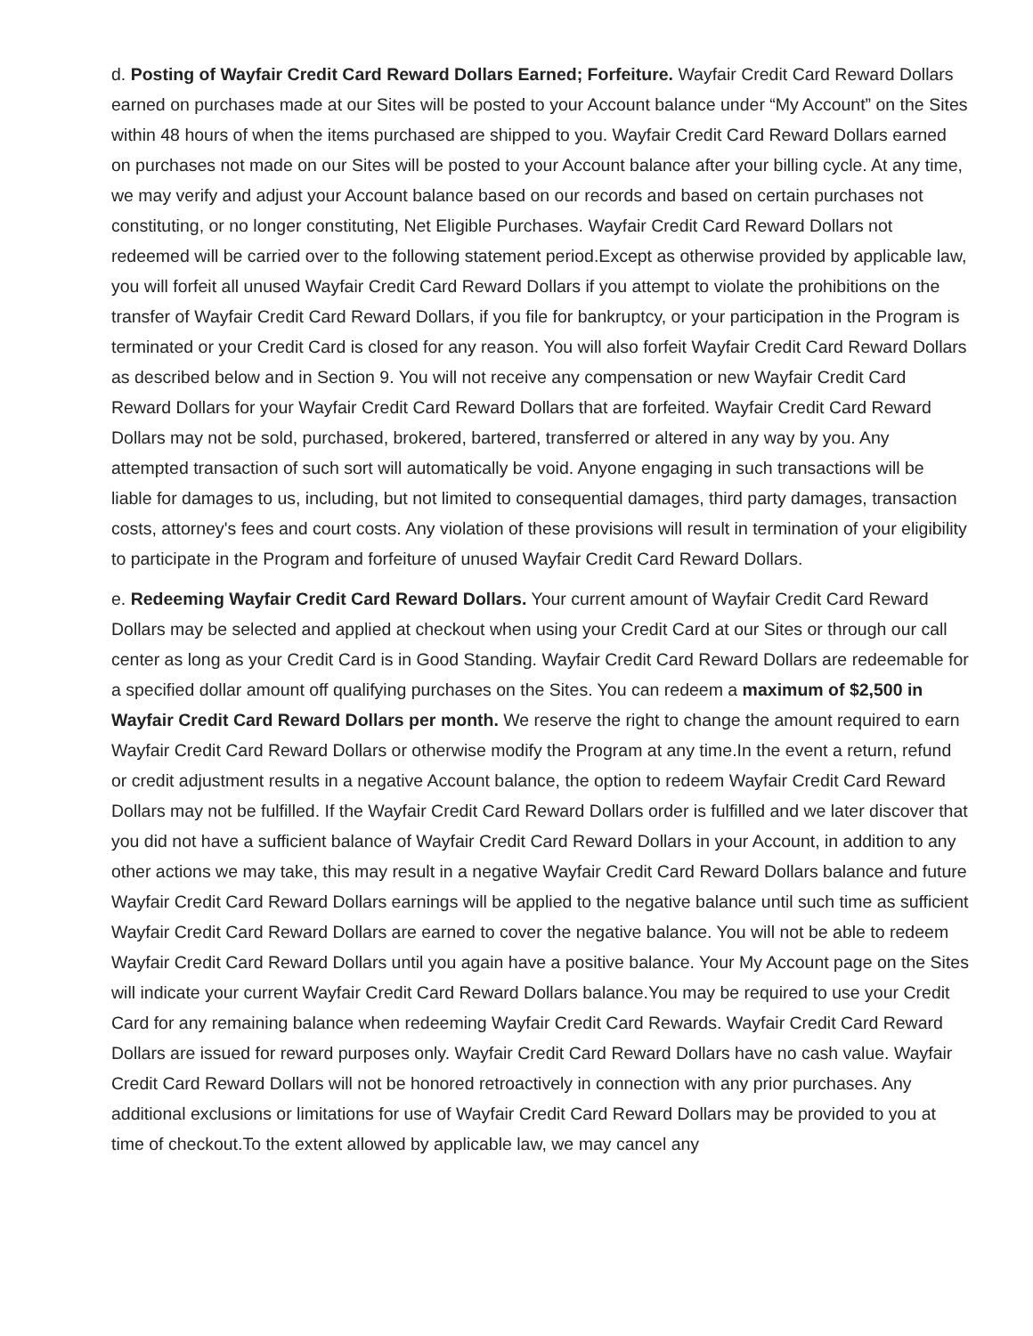d. Posting of Wayfair Credit Card Reward Dollars Earned; Forfeiture. Wayfair Credit Card Reward Dollars earned on purchases made at our Sites will be posted to your Account balance under “My Account” on the Sites within 48 hours of when the items purchased are shipped to you. Wayfair Credit Card Reward Dollars earned on purchases not made on our Sites will be posted to your Account balance after your billing cycle. At any time, we may verify and adjust your Account balance based on our records and based on certain purchases not constituting, or no longer constituting, Net Eligible Purchases. Wayfair Credit Card Reward Dollars not redeemed will be carried over to the following statement period.Except as otherwise provided by applicable law, you will forfeit all unused Wayfair Credit Card Reward Dollars if you attempt to violate the prohibitions on the transfer of Wayfair Credit Card Reward Dollars, if you file for bankruptcy, or your participation in the Program is terminated or your Credit Card is closed for any reason. You will also forfeit Wayfair Credit Card Reward Dollars as described below and in Section 9. You will not receive any compensation or new Wayfair Credit Card Reward Dollars for your Wayfair Credit Card Reward Dollars that are forfeited. Wayfair Credit Card Reward Dollars may not be sold, purchased, brokered, bartered, transferred or altered in any way by you. Any attempted transaction of such sort will automatically be void. Anyone engaging in such transactions will be liable for damages to us, including, but not limited to consequential damages, third party damages, transaction costs, attorney's fees and court costs. Any violation of these provisions will result in termination of your eligibility to participate in the Program and forfeiture of unused Wayfair Credit Card Reward Dollars.
e. Redeeming Wayfair Credit Card Reward Dollars. Your current amount of Wayfair Credit Card Reward Dollars may be selected and applied at checkout when using your Credit Card at our Sites or through our call center as long as your Credit Card is in Good Standing. Wayfair Credit Card Reward Dollars are redeemable for a specified dollar amount off qualifying purchases on the Sites. You can redeem a maximum of $2,500 in Wayfair Credit Card Reward Dollars per month. We reserve the right to change the amount required to earn Wayfair Credit Card Reward Dollars or otherwise modify the Program at any time.In the event a return, refund or credit adjustment results in a negative Account balance, the option to redeem Wayfair Credit Card Reward Dollars may not be fulfilled. If the Wayfair Credit Card Reward Dollars order is fulfilled and we later discover that you did not have a sufficient balance of Wayfair Credit Card Reward Dollars in your Account, in addition to any other actions we may take, this may result in a negative Wayfair Credit Card Reward Dollars balance and future Wayfair Credit Card Reward Dollars earnings will be applied to the negative balance until such time as sufficient Wayfair Credit Card Reward Dollars are earned to cover the negative balance. You will not be able to redeem Wayfair Credit Card Reward Dollars until you again have a positive balance. Your My Account page on the Sites will indicate your current Wayfair Credit Card Reward Dollars balance.You may be required to use your Credit Card for any remaining balance when redeeming Wayfair Credit Card Rewards. Wayfair Credit Card Reward Dollars are issued for reward purposes only. Wayfair Credit Card Reward Dollars have no cash value. Wayfair Credit Card Reward Dollars will not be honored retroactively in connection with any prior purchases. Any additional exclusions or limitations for use of Wayfair Credit Card Reward Dollars may be provided to you at time of checkout.To the extent allowed by applicable law, we may cancel any